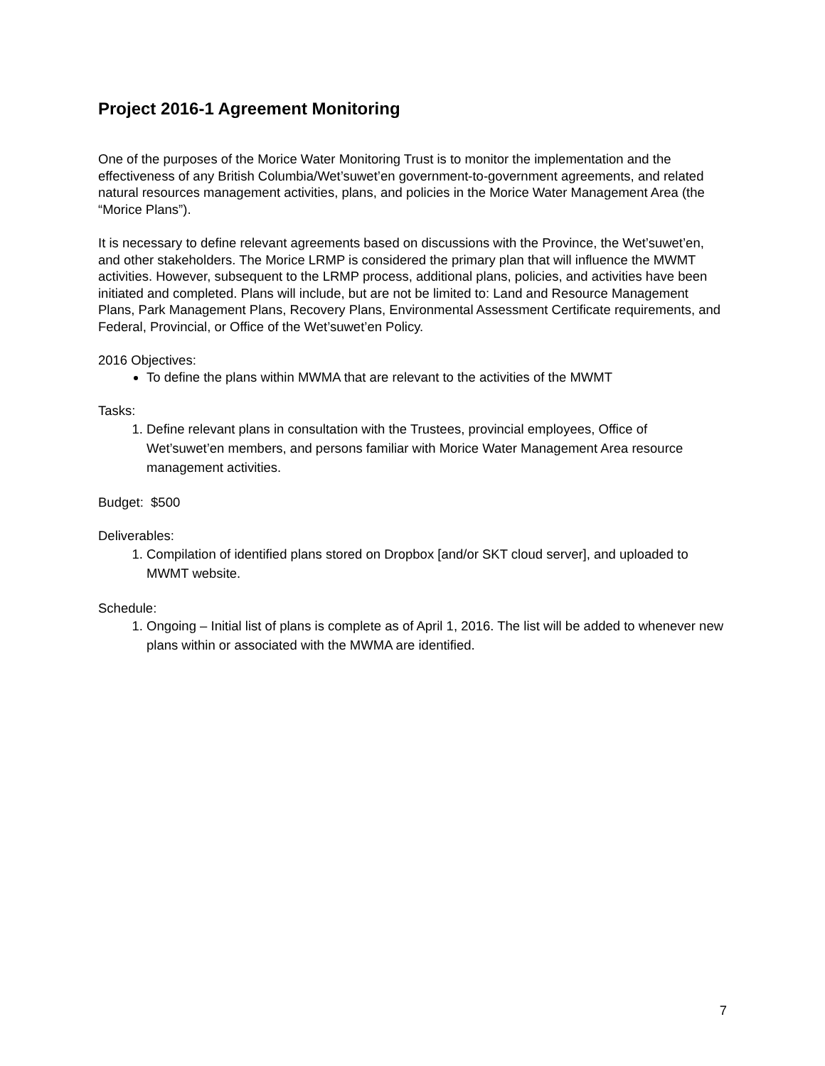Project 2016-1 Agreement Monitoring
One of the purposes of the Morice Water Monitoring Trust is to monitor the implementation and the effectiveness of any British Columbia/Wet’suwet’en government-to-government agreements, and related natural resources management activities, plans, and policies in the Morice Water Management Area (the “Morice Plans”).
It is necessary to define relevant agreements based on discussions with the Province, the Wet’suwet’en, and other stakeholders. The Morice LRMP is considered the primary plan that will influence the MWMT activities. However, subsequent to the LRMP process, additional plans, policies, and activities have been initiated and completed. Plans will include, but are not be limited to: Land and Resource Management Plans, Park Management Plans, Recovery Plans, Environmental Assessment Certificate requirements, and Federal, Provincial, or Office of the Wet’suwet’en Policy.
2016 Objectives:
To define the plans within MWMA that are relevant to the activities of the MWMT
Tasks:
1. Define relevant plans in consultation with the Trustees, provincial employees, Office of Wet’suwet’en members, and persons familiar with Morice Water Management Area resource management activities.
Budget: $500
Deliverables:
1. Compilation of identified plans stored on Dropbox [and/or SKT cloud server], and uploaded to MWMT website.
Schedule:
1. Ongoing – Initial list of plans is complete as of April 1, 2016. The list will be added to whenever new plans within or associated with the MWMA are identified.
7